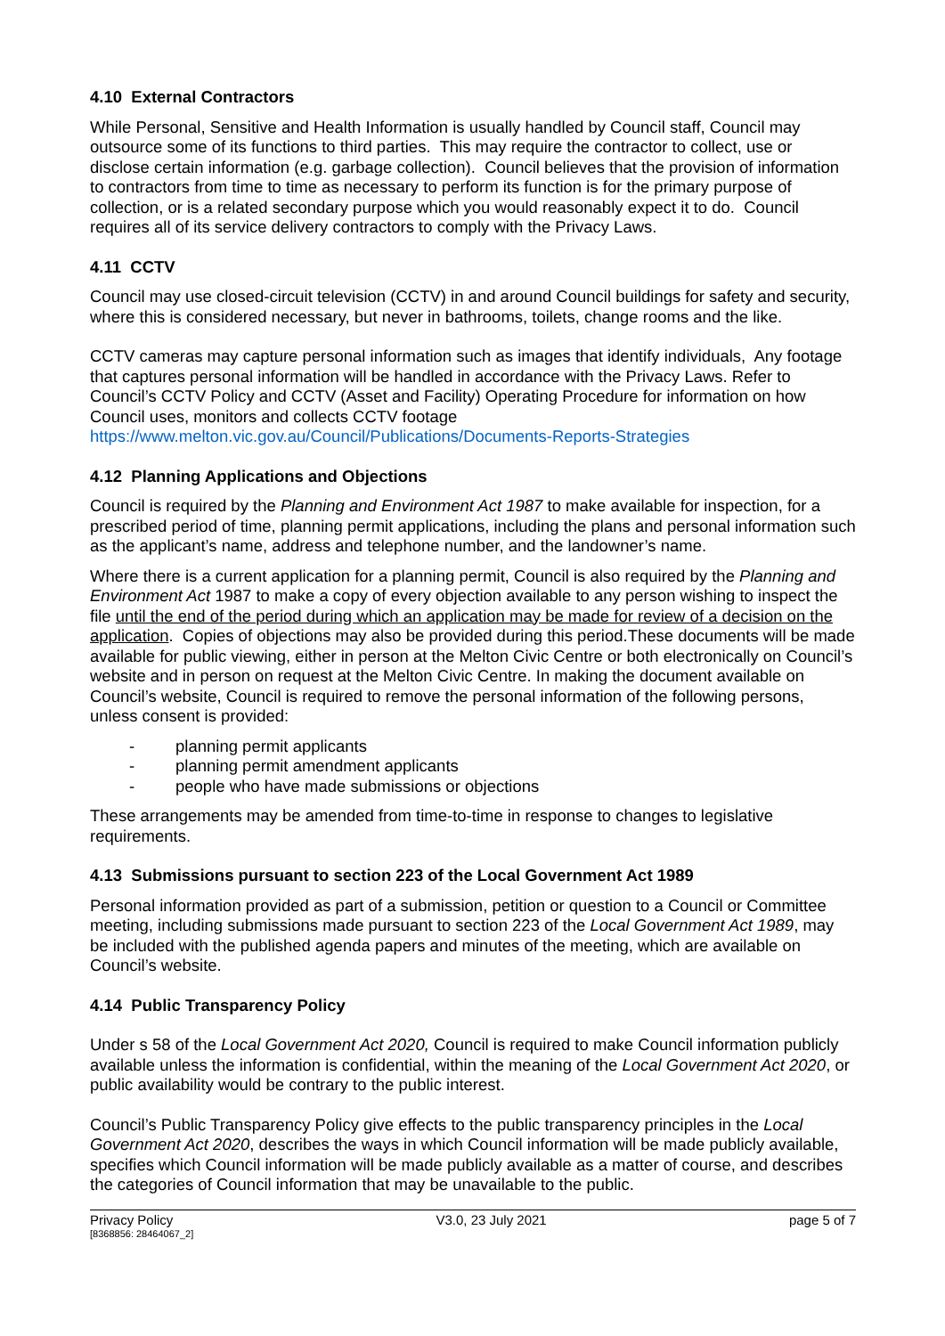4.10 External Contractors
While Personal, Sensitive and Health Information is usually handled by Council staff, Council may outsource some of its functions to third parties. This may require the contractor to collect, use or disclose certain information (e.g. garbage collection). Council believes that the provision of information to contractors from time to time as necessary to perform its function is for the primary purpose of collection, or is a related secondary purpose which you would reasonably expect it to do. Council requires all of its service delivery contractors to comply with the Privacy Laws.
4.11 CCTV
Council may use closed-circuit television (CCTV) in and around Council buildings for safety and security, where this is considered necessary, but never in bathrooms, toilets, change rooms and the like.
CCTV cameras may capture personal information such as images that identify individuals, Any footage that captures personal information will be handled in accordance with the Privacy Laws. Refer to Council’s CCTV Policy and CCTV (Asset and Facility) Operating Procedure for information on how Council uses, monitors and collects CCTV footage https://www.melton.vic.gov.au/Council/Publications/Documents-Reports-Strategies
4.12 Planning Applications and Objections
Council is required by the Planning and Environment Act 1987 to make available for inspection, for a prescribed period of time, planning permit applications, including the plans and personal information such as the applicant’s name, address and telephone number, and the landowner’s name.
Where there is a current application for a planning permit, Council is also required by the Planning and Environment Act 1987 to make a copy of every objection available to any person wishing to inspect the file until the end of the period during which an application may be made for review of a decision on the application. Copies of objections may also be provided during this period.These documents will be made available for public viewing, either in person at the Melton Civic Centre or both electronically on Council’s website and in person on request at the Melton Civic Centre. In making the document available on Council’s website, Council is required to remove the personal information of the following persons, unless consent is provided:
- planning permit applicants
- planning permit amendment applicants
- people who have made submissions or objections
These arrangements may be amended from time-to-time in response to changes to legislative requirements.
4.13 Submissions pursuant to section 223 of the Local Government Act 1989
Personal information provided as part of a submission, petition or question to a Council or Committee meeting, including submissions made pursuant to section 223 of the Local Government Act 1989, may be included with the published agenda papers and minutes of the meeting, which are available on Council’s website.
4.14 Public Transparency Policy
Under s 58 of the Local Government Act 2020, Council is required to make Council information publicly available unless the information is confidential, within the meaning of the Local Government Act 2020, or public availability would be contrary to the public interest.
Council’s Public Transparency Policy give effects to the public transparency principles in the Local Government Act 2020, describes the ways in which Council information will be made publicly available, specifies which Council information will be made publicly available as a matter of course, and describes the categories of Council information that may be unavailable to the public.
Privacy Policy
[8368856: 28464067_2]
V3.0, 23 July 2021 page 5 of 7